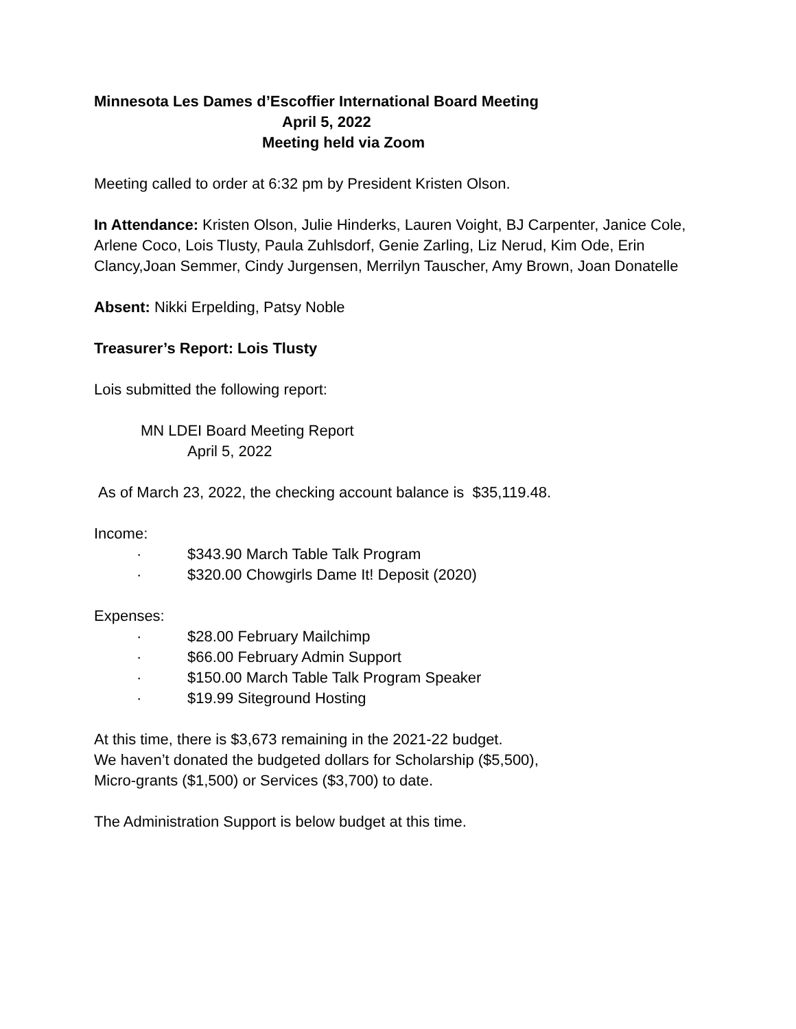Minnesota Les Dames d’Escoffier International Board Meeting
April 5, 2022
Meeting held via Zoom
Meeting called to order at 6:32 pm by President Kristen Olson.
In Attendance: Kristen Olson, Julie Hinderks, Lauren Voight, BJ Carpenter, Janice Cole, Arlene Coco, Lois Tlusty, Paula Zuhlsdorf, Genie Zarling, Liz Nerud, Kim Ode, Erin Clancy,Joan Semmer, Cindy Jurgensen, Merrilyn Tauscher, Amy Brown, Joan Donatelle
Absent: Nikki Erpelding, Patsy Noble
Treasurer’s Report: Lois Tlusty
Lois submitted the following report:
MN LDEI Board Meeting Report
April 5, 2022
As of March 23, 2022, the checking account balance is $35,119.48.
Income:
· $343.90 March Table Talk Program
· $320.00 Chowgirls Dame It! Deposit (2020)
Expenses:
· $28.00 February Mailchimp
· $66.00 February Admin Support
· $150.00 March Table Talk Program Speaker
· $19.99 Siteground Hosting
At this time, there is $3,673 remaining in the 2021-22 budget.
We haven’t donated the budgeted dollars for Scholarship ($5,500),
Micro-grants ($1,500) or Services ($3,700) to date.
The Administration Support is below budget at this time.